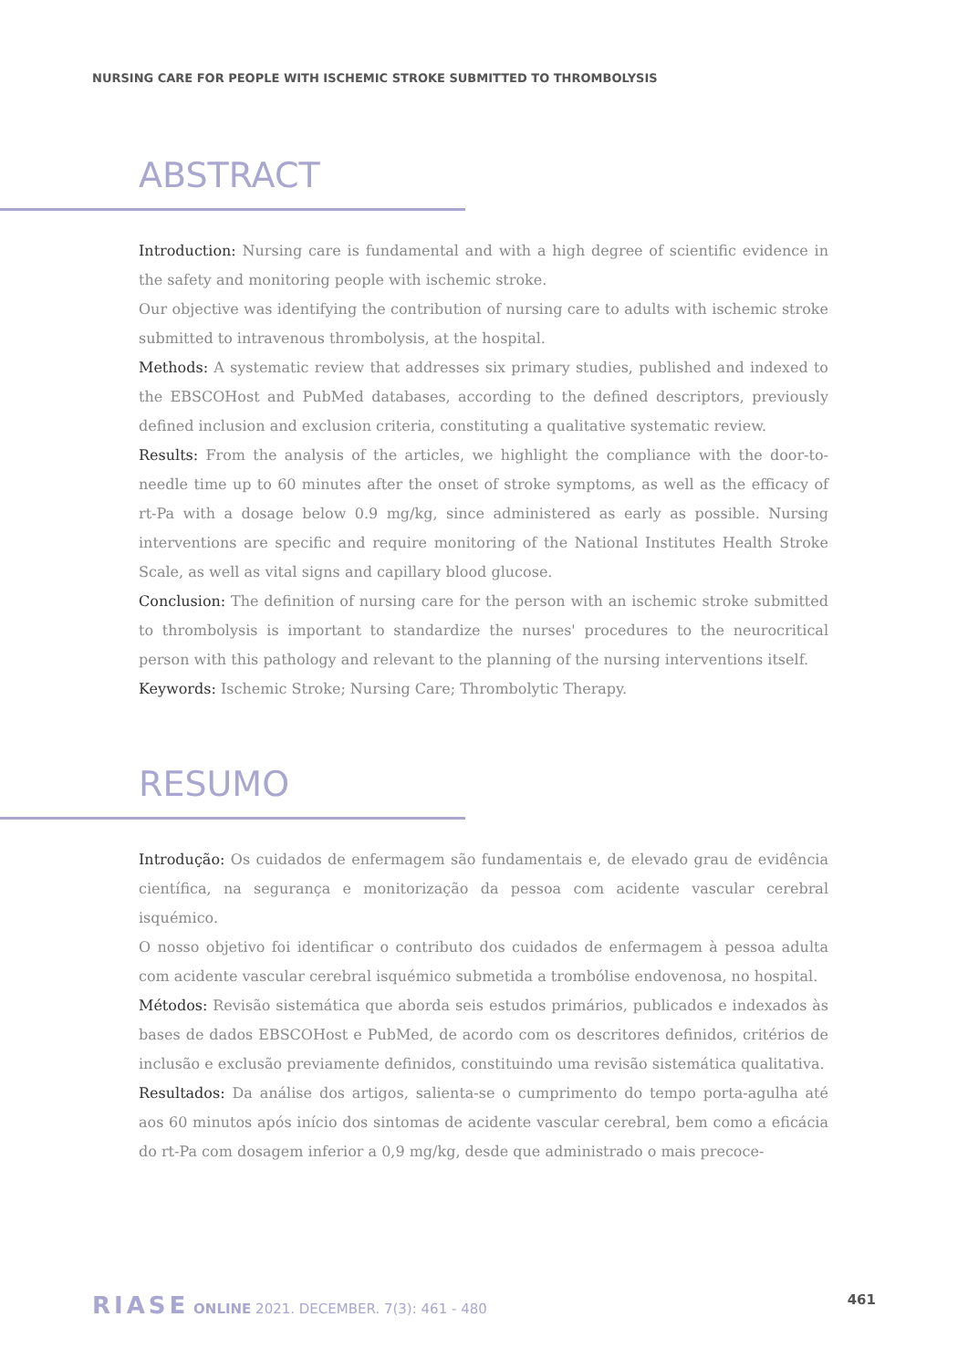NURSING CARE FOR PEOPLE WITH ISCHEMIC STROKE SUBMITTED TO THROMBOLYSIS
ABSTRACT
Introduction: Nursing care is fundamental and with a high degree of scientific evidence in the safety and monitoring people with ischemic stroke.
Our objective was identifying the contribution of nursing care to adults with ischemic stroke submitted to intravenous thrombolysis, at the hospital.
Methods: A systematic review that addresses six primary studies, published and indexed to the EBSCOHost and PubMed databases, according to the defined descriptors, previously defined inclusion and exclusion criteria, constituting a qualitative systematic review.
Results: From the analysis of the articles, we highlight the compliance with the door-to-needle time up to 60 minutes after the onset of stroke symptoms, as well as the efficacy of rt-Pa with a dosage below 0.9 mg/kg, since administered as early as possible. Nursing interventions are specific and require monitoring of the National Institutes Health Stroke Scale, as well as vital signs and capillary blood glucose.
Conclusion: The definition of nursing care for the person with an ischemic stroke submitted to thrombolysis is important to standardize the nurses' procedures to the neurocritical person with this pathology and relevant to the planning of the nursing interventions itself.
Keywords: Ischemic Stroke; Nursing Care; Thrombolytic Therapy.
RESUMO
Introdução: Os cuidados de enfermagem são fundamentais e, de elevado grau de evidência científica, na segurança e monitorização da pessoa com acidente vascular cerebral isquémico.
O nosso objetivo foi identificar o contributo dos cuidados de enfermagem à pessoa adulta com acidente vascular cerebral isquémico submetida a trombólise endovenosa, no hospital.
Métodos: Revisão sistemática que aborda seis estudos primários, publicados e indexados às bases de dados EBSCOHost e PubMed, de acordo com os descritores definidos, critérios de inclusão e exclusão previamente definidos, constituindo uma revisão sistemática qualitativa.
Resultados: Da análise dos artigos, salienta-se o cumprimento do tempo porta-agulha até aos 60 minutos após início dos sintomas de acidente vascular cerebral, bem como a eficácia do rt-Pa com dosagem inferior a 0,9 mg/kg, desde que administrado o mais precoce-
RIASE ONLINE 2021. DECEMBER. 7(3): 461 - 480
461